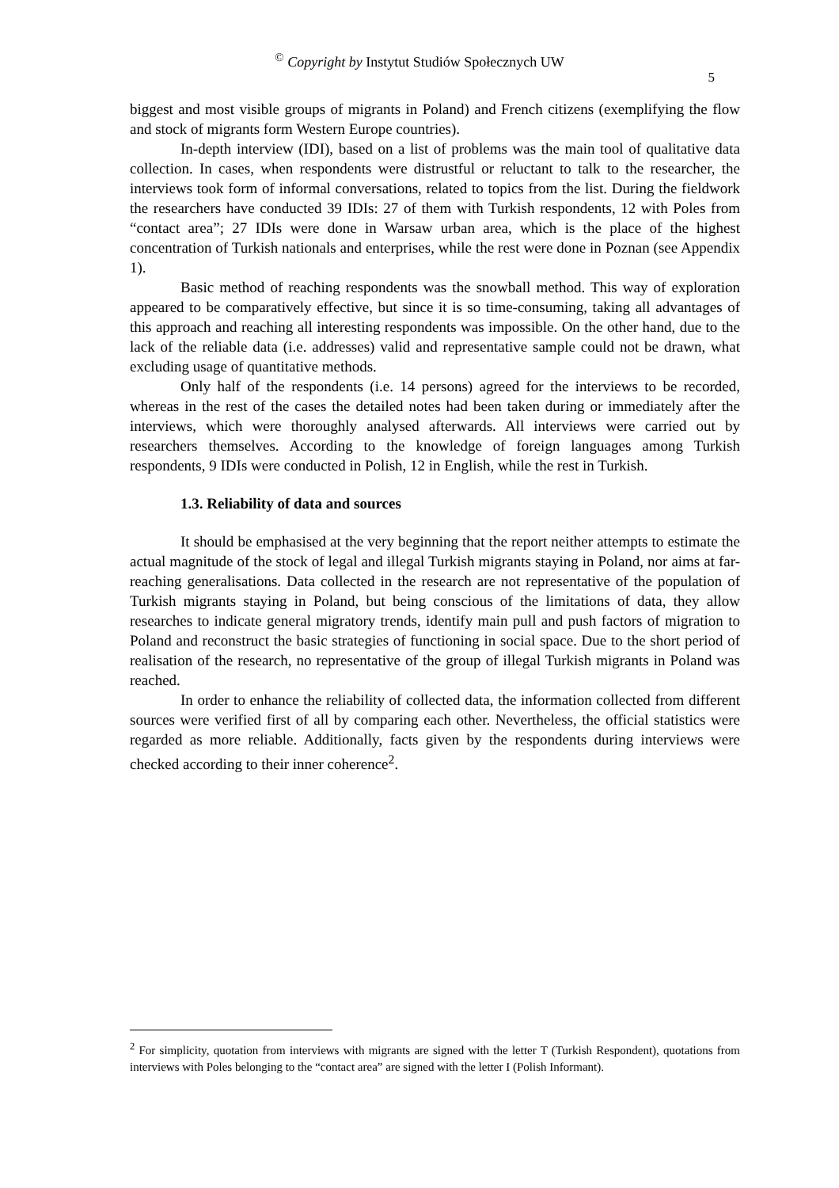<sup>©</sup> Copyright by Instytut Studiów Społecznych UW
5
biggest and most visible groups of migrants in Poland) and French citizens (exemplifying the flow and stock of migrants form Western Europe countries).
In-depth interview (IDI), based on a list of problems was the main tool of qualitative data collection. In cases, when respondents were distrustful or reluctant to talk to the researcher, the interviews took form of informal conversations, related to topics from the list. During the fieldwork the researchers have conducted 39 IDIs: 27 of them with Turkish respondents, 12 with Poles from “contact area”; 27 IDIs were done in Warsaw urban area, which is the place of the highest concentration of Turkish nationals and enterprises, while the rest were done in Poznan (see Appendix 1).
Basic method of reaching respondents was the snowball method. This way of exploration appeared to be comparatively effective, but since it is so time-consuming, taking all advantages of this approach and reaching all interesting respondents was impossible. On the other hand, due to the lack of the reliable data (i.e. addresses) valid and representative sample could not be drawn, what excluding usage of quantitative methods.
Only half of the respondents (i.e. 14 persons) agreed for the interviews to be recorded, whereas in the rest of the cases the detailed notes had been taken during or immediately after the interviews, which were thoroughly analysed afterwards. All interviews were carried out by researchers themselves. According to the knowledge of foreign languages among Turkish respondents, 9 IDIs were conducted in Polish, 12 in English, while the rest in Turkish.
1.3. Reliability of data and sources
It should be emphasised at the very beginning that the report neither attempts to estimate the actual magnitude of the stock of legal and illegal Turkish migrants staying in Poland, nor aims at far-reaching generalisations. Data collected in the research are not representative of the population of Turkish migrants staying in Poland, but being conscious of the limitations of data, they allow researches to indicate general migratory trends, identify main pull and push factors of migration to Poland and reconstruct the basic strategies of functioning in social space. Due to the short period of realisation of the research, no representative of the group of illegal Turkish migrants in Poland was reached.
In order to enhance the reliability of collected data, the information collected from different sources were verified first of all by comparing each other. Nevertheless, the official statistics were regarded as more reliable. Additionally, facts given by the respondents during interviews were checked according to their inner coherence<sup>2</sup>.
<sup>2</sup> For simplicity, quotation from interviews with migrants are signed with the letter T (Turkish Respondent), quotations from interviews with Poles belonging to the “contact area” are signed with the letter I (Polish Informant).